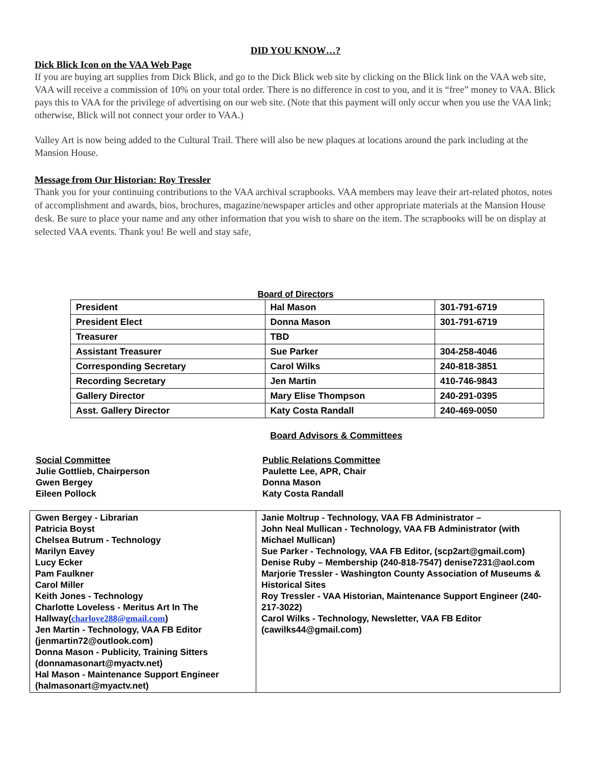DID YOU KNOW…?
Dick Blick Icon on the VAA Web Page
If you are buying art supplies from Dick Blick, and go to the Dick Blick web site by clicking on the Blick link on the VAA web site, VAA will receive a commission of 10% on your total order. There is no difference in cost to you, and it is “free” money to VAA. Blick pays this to VAA for the privilege of advertising on our web site. (Note that this payment will only occur when you use the VAA link; otherwise, Blick will not connect your order to VAA.)
Valley Art is now being added to the Cultural Trail. There will also be new plaques at locations around the park including at the Mansion House.
Message from Our Historian: Roy Tressler
Thank you for your continuing contributions to the VAA archival scrapbooks. VAA members may leave their art-related photos, notes of accomplishment and awards, bios, brochures, magazine/newspaper articles and other appropriate materials at the Mansion House desk. Be sure to place your name and any other information that you wish to share on the item. The scrapbooks will be on display at selected VAA events. Thank you! Be well and stay safe,
Board of Directors
| President | Hal Mason | 301-791-6719 |
| President Elect | Donna Mason | 301-791-6719 |
| Treasurer | TBD | |
| Assistant Treasurer | Sue Parker | 304-258-4046 |
| Corresponding Secretary | Carol Wilks | 240-818-3851 |
| Recording Secretary | Jen Martin | 410-746-9843 |
| Gallery Director | Mary Elise Thompson | 240-291-0395 |
| Asst. Gallery Director | Katy Costa Randall | 240-469-0050 |
Board Advisors & Committees
Social Committee
Julie Gottlieb, Chairperson
Gwen Bergey
Eileen Pollock
Public Relations Committee
Paulette Lee, APR, Chair
Donna Mason
Katy Costa Randall
| Gwen Bergey - Librarian Patricia Boyst Chelsea Butrum - Technology Marilyn Eavey Lucy Ecker Pam Faulkner Carol Miller Keith Jones - Technology Charlotte Loveless - Meritus Art In The Hallway( charlove288@gmail.com ) Jen Martin - Technology, VAA FB Editor (jenmartin72@outlook.com) Donna Mason - Publicity, Training Sitters (donnamasonart@myactv.net) Hal Mason - Maintenance Support Engineer (halmasonart@myactv.net) | Janie Moltrup - Technology, VAA FB Administrator – John Neal Mullican - Technology, VAA FB Administrator (with Michael Mullican) Sue Parker - Technology, VAA FB Editor, (scp2art@gmail.com) Denise Ruby – Membership (240-818-7547) denise7231@aol.com Marjorie Tressler - Washington County Association of Museums & Historical Sites Roy Tressler - VAA Historian, Maintenance Support Engineer (240-217-3022) Carol Wilks - Technology, Newsletter, VAA FB Editor (cawilks44@gmail.com) |